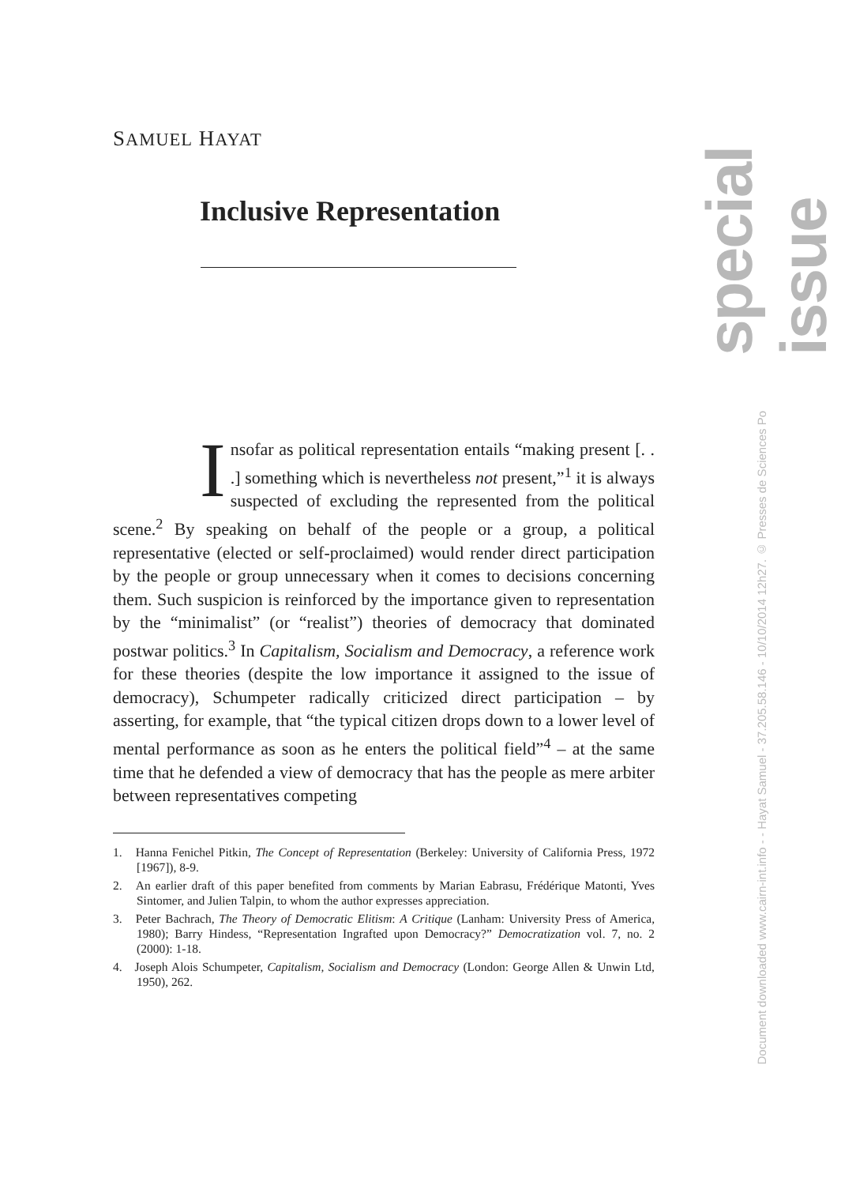special issue
SAMUEL HAYAT
Inclusive Representation
Insofar as political representation entails “making present [. . .] something which is nevertheless not present,”<sup>1</sup> it is always suspected of excluding the represented from the political scene.<sup>2</sup> By speaking on behalf of the people or a group, a political representative (elected or self-proclaimed) would render direct participation by the people or group unnecessary when it comes to decisions concerning them. Such suspicion is reinforced by the importance given to representation by the “minimalist” (or “realist”) theories of democracy that dominated postwar politics.<sup>3</sup> In Capitalism, Socialism and Democracy, a reference work for these theories (despite the low importance it assigned to the issue of democracy), Schumpeter radically criticized direct participation – by asserting, for example, that “the typical citizen drops down to a lower level of mental performance as soon as he enters the political field”<sup>4</sup> – at the same time that he defended a view of democracy that has the people as mere arbiter between representatives competing
1. Hanna Fenichel Pitkin, The Concept of Representation (Berkeley: University of California Press, 1972 [1967]), 8-9.
2. An earlier draft of this paper benefited from comments by Marian Eabrasu, Frédérique Matonti, Yves Sintomer, and Julien Talpin, to whom the author expresses appreciation.
3. Peter Bachrach, The Theory of Democratic Elitism: A Critique (Lanham: University Press of America, 1980); Barry Hindess, “Representation Ingrafted upon Democracy?” Democratization vol. 7, no. 2 (2000): 1-18.
4. Joseph Alois Schumpeter, Capitalism, Socialism and Democracy (London: George Allen & Unwin Ltd, 1950), 262.
Document downloaded www.cairn-int.info - - Hayat Samuel - 37.205.58.146 - 10/10/2014 12h27. © Presses de Sciences Po